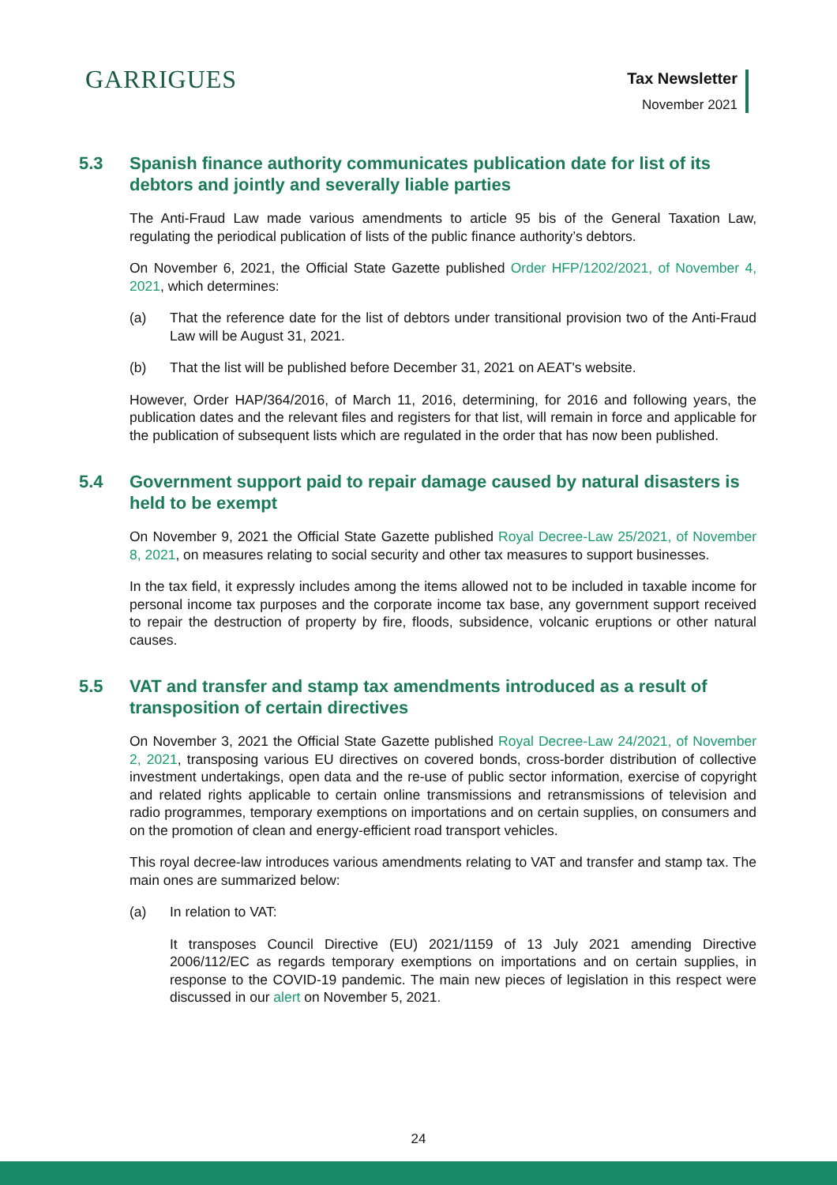GARRIGUES Tax Newsletter
November 2021
5.3 Spanish finance authority communicates publication date for list of its debtors and jointly and severally liable parties
The Anti-Fraud Law made various amendments to article 95 bis of the General Taxation Law, regulating the periodical publication of lists of the public finance authority’s debtors.
On November 6, 2021, the Official State Gazette published Order HFP/1202/2021, of November 4, 2021, which determines:
(a) That the reference date for the list of debtors under transitional provision two of the Anti-Fraud Law will be August 31, 2021.
(b) That the list will be published before December 31, 2021 on AEAT's website.
However, Order HAP/364/2016, of March 11, 2016, determining, for 2016 and following years, the publication dates and the relevant files and registers for that list, will remain in force and applicable for the publication of subsequent lists which are regulated in the order that has now been published.
5.4 Government support paid to repair damage caused by natural disasters is held to be exempt
On November 9, 2021 the Official State Gazette published Royal Decree-Law 25/2021, of November 8, 2021, on measures relating to social security and other tax measures to support businesses.
In the tax field, it expressly includes among the items allowed not to be included in taxable income for personal income tax purposes and the corporate income tax base, any government support received to repair the destruction of property by fire, floods, subsidence, volcanic eruptions or other natural causes.
5.5 VAT and transfer and stamp tax amendments introduced as a result of transposition of certain directives
On November 3, 2021 the Official State Gazette published Royal Decree-Law 24/2021, of November 2, 2021, transposing various EU directives on covered bonds, cross-border distribution of collective investment undertakings, open data and the re-use of public sector information, exercise of copyright and related rights applicable to certain online transmissions and retransmissions of television and radio programmes, temporary exemptions on importations and on certain supplies, on consumers and on the promotion of clean and energy-efficient road transport vehicles.
This royal decree-law introduces various amendments relating to VAT and transfer and stamp tax. The main ones are summarized below:
(a) In relation to VAT:
It transposes Council Directive (EU) 2021/1159 of 13 July 2021 amending Directive 2006/112/EC as regards temporary exemptions on importations and on certain supplies, in response to the COVID-19 pandemic. The main new pieces of legislation in this respect were discussed in our alert on November 5, 2021.
24